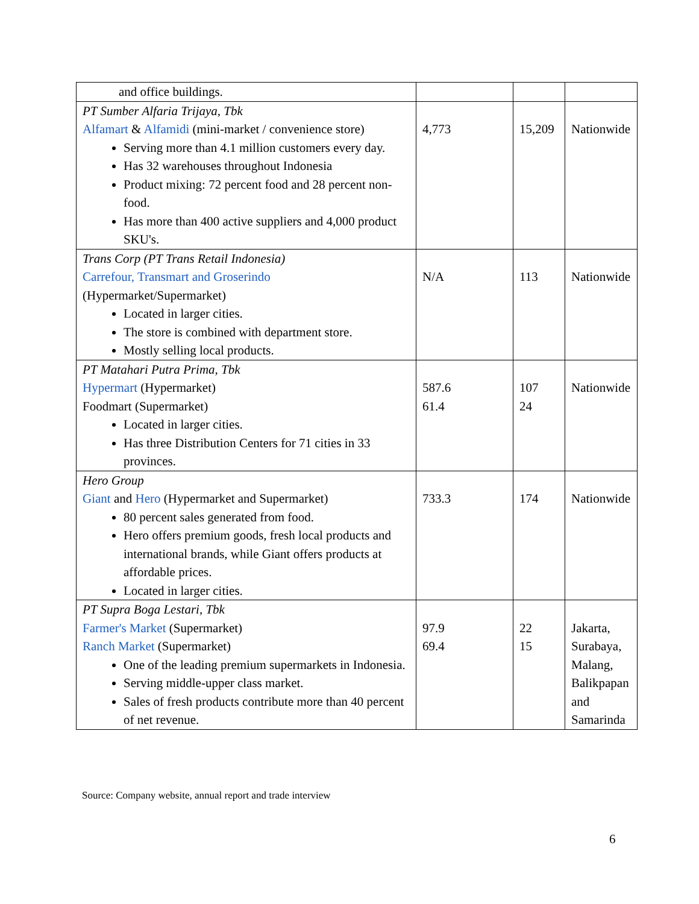| and office buildings. | | | |
| PT Sumber Alfaria Trijaya, Tbk Alfamart & Alfamidi (mini-market / convenience store) Serving more than 4.1 million customers every day. Has 32 warehouses throughout Indonesia Product mixing: 72 percent food and 28 percent non-food. Has more than 400 active suppliers and 4,000 product SKU's. | 4,773 | 15,209 | Nationwide |
| Trans Corp (PT Trans Retail Indonesia) Carrefour, Transmart and Groserindo (Hypermarket/Supermarket) Located in larger cities. The store is combined with department store. Mostly selling local products. | N/A | 113 | Nationwide |
| PT Matahari Putra Prima, Tbk Hypermart (Hypermarket) Foodmart (Supermarket) Located in larger cities. Has three Distribution Centers for 71 cities in 33 provinces. | 587.6 61.4 | 107 24 | Nationwide |
| Hero Group Giant and Hero (Hypermarket and Supermarket) 80 percent sales generated from food. Hero offers premium goods, fresh local products and international brands, while Giant offers products at affordable prices. Located in larger cities. | 733.3 | 174 | Nationwide |
| PT Supra Boga Lestari, Tbk Farmer's Market (Supermarket) Ranch Market (Supermarket) One of the leading premium supermarkets in Indonesia. Serving middle-upper class market. Sales of fresh products contribute more than 40 percent of net revenue. | 97.9 69.4 | 22 15 | Jakarta, Surabaya, Malang, Balikpapan and Samarinda |
Source: Company website, annual report and trade interview
6